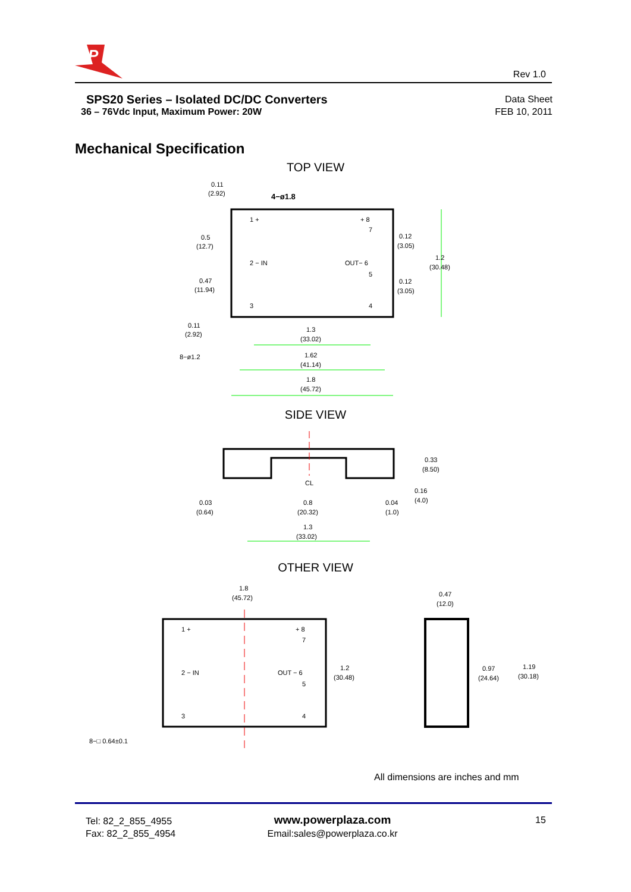P
Rev 1.0
Data Sheet
FEB 10, 2011
SPS20 Series – Isolated DC/DC Converters
36 – 76Vdc Input, Maximum Power: 20W
Mechanical Specification
TOP VIEW
0.11
(2.92)
4−ø1.8
1 +
2 − IN
3
OUT− 6
+ 8
7
5
4
0.5
(12.7)
0.47
(11.94)
0.11
(2.92)
8−ø1.2
0.12
(3.05)
0.12
(3.05)
1.2
(30.48)
1.3
(33.02)
1.62
(41.14)
1.8
(45.72)
SIDE VIEW
CL
0.03
(0.64)
0.8
(20.32)
1.3
(33.02)
0.04
(1.0)
0.33
(8.50)
0.16
(4.0)
OTHER VIEW
1.8
(45.72)
1 +
2 − IN
3
OUT − 6
+ 8
7
5
4
1.2
(30.48)
8−□ 0.64±0.1
0.47
(12.0)
0.97
(24.64)
1.19
(30.18)
All dimensions are inches and mm
Tel: 82_2_855_4955
Fax: 82_2_855_4954
www.powerplaza.com
Email:sales@powerplaza.co.kr
15